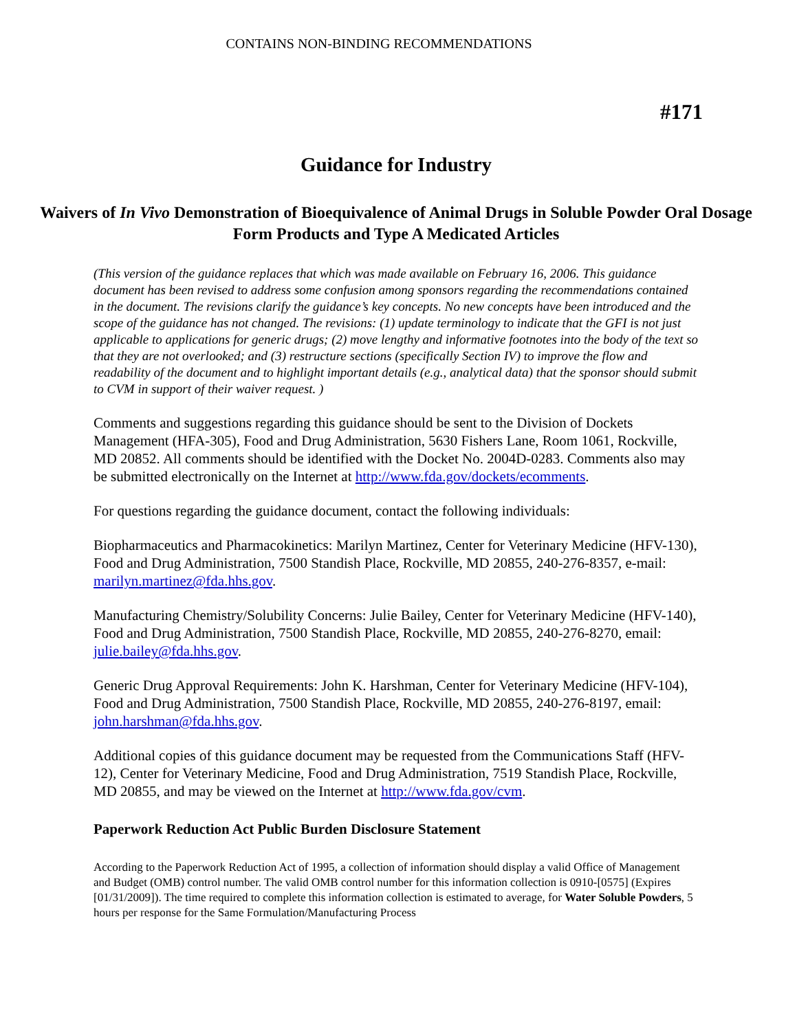CONTAINS NON-BINDING RECOMMENDATIONS
#171
Guidance for Industry
Waivers of In Vivo Demonstration of Bioequivalence of Animal Drugs in Soluble Powder Oral Dosage Form Products and Type A Medicated Articles
(This version of the guidance replaces that which was made available on February 16, 2006. This guidance document has been revised to address some confusion among sponsors regarding the recommendations contained in the document. The revisions clarify the guidance’s key concepts. No new concepts have been introduced and the scope of the guidance has not changed. The revisions: (1) update terminology to indicate that the GFI is not just applicable to applications for generic drugs; (2) move lengthy and informative footnotes into the body of the text so that they are not overlooked; and (3) restructure sections (specifically Section IV) to improve the flow and readability of the document and to highlight important details (e.g., analytical data) that the sponsor should submit to CVM in support of their waiver request. )
Comments and suggestions regarding this guidance should be sent to the Division of Dockets Management (HFA-305), Food and Drug Administration, 5630 Fishers Lane, Room 1061, Rockville, MD 20852. All comments should be identified with the Docket No. 2004D-0283. Comments also may be submitted electronically on the Internet at http://www.fda.gov/dockets/ecomments.
For questions regarding the guidance document, contact the following individuals:
Biopharmaceutics and Pharmacokinetics: Marilyn Martinez, Center for Veterinary Medicine (HFV-130), Food and Drug Administration, 7500 Standish Place, Rockville, MD 20855, 240-276-8357, e-mail: marilyn.martinez@fda.hhs.gov.
Manufacturing Chemistry/Solubility Concerns: Julie Bailey, Center for Veterinary Medicine (HFV-140), Food and Drug Administration, 7500 Standish Place, Rockville, MD 20855, 240-276-8270, email: julie.bailey@fda.hhs.gov.
Generic Drug Approval Requirements: John K. Harshman, Center for Veterinary Medicine (HFV-104), Food and Drug Administration, 7500 Standish Place, Rockville, MD 20855, 240-276-8197, email: john.harshman@fda.hhs.gov.
Additional copies of this guidance document may be requested from the Communications Staff (HFV-12), Center for Veterinary Medicine, Food and Drug Administration, 7519 Standish Place, Rockville, MD 20855, and may be viewed on the Internet at http://www.fda.gov/cvm.
Paperwork Reduction Act Public Burden Disclosure Statement
According to the Paperwork Reduction Act of 1995, a collection of information should display a valid Office of Management and Budget (OMB) control number. The valid OMB control number for this information collection is 0910-[0575] (Expires [01/31/2009]). The time required to complete this information collection is estimated to average, for Water Soluble Powders, 5 hours per response for the Same Formulation/Manufacturing Process